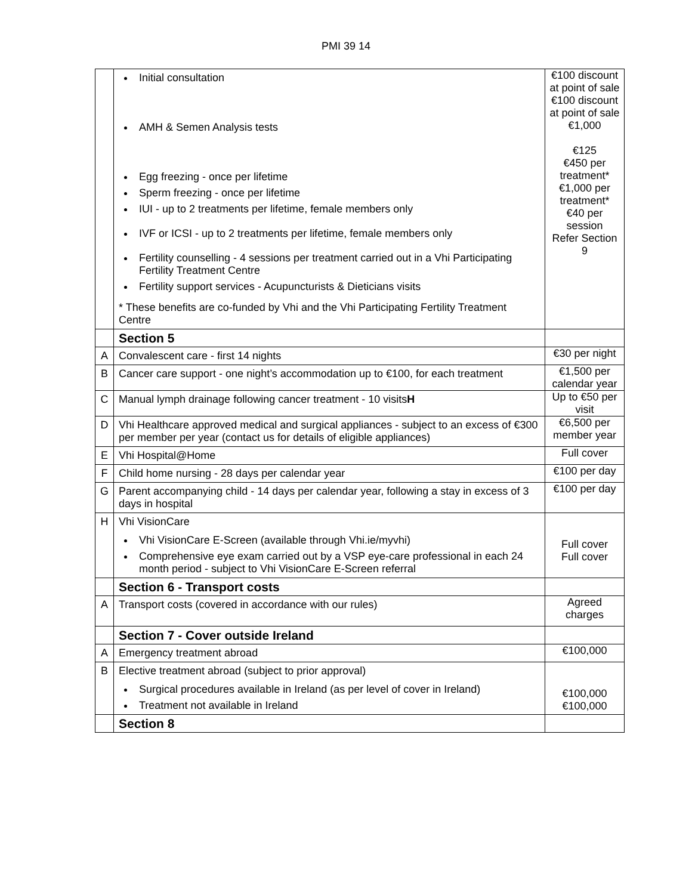PMI 39 14
| | Initial consultation AMH & Semen Analysis tests Egg freezing - once per lifetime Sperm freezing - once per lifetime IUI - up to 2 treatments per lifetime, female members only IVF or ICSI - up to 2 treatments per lifetime, female members only Fertility counselling - 4 sessions per treatment carried out in a Vhi Participating Fertility Treatment Centre Fertility support services - Acupuncturists & Dieticians visits * These benefits are co-funded by Vhi and the Vhi Participating Fertility Treatment Centre | €100 discount at point of sale €100 discount at point of sale €1,000 €125 €450 per treatment* €1,000 per treatment* €40 per session Refer Section 9 |
| | Section 5 | |
| A | Convalescent care - first 14 nights | €30 per night |
| B | Cancer care support - one night’s accommodation up to €100, for each treatment | €1,500 per calendar year |
| C | Manual lymph drainage following cancer treatment - 10 visits H | Up to €50 per visit |
| D | Vhi Healthcare approved medical and surgical appliances - subject to an excess of €300 per member per year (contact us for details of eligible appliances) | €6,500 per member year |
| E | Vhi Hospital@Home | Full cover |
| F | Child home nursing - 28 days per calendar year | €100 per day |
| G | Parent accompanying child - 14 days per calendar year, following a stay in excess of 3 days in hospital | €100 per day |
| H | Vhi VisionCare Vhi VisionCare E-Screen (available through Vhi.ie/myvhi) Comprehensive eye exam carried out by a VSP eye-care professional in each 24 month period - subject to Vhi VisionCare E-Screen referral | Full cover Full cover |
| | Section 6 - Transport costs | |
| A | Transport costs (covered in accordance with our rules) | Agreed charges |
| | Section 7 - Cover outside Ireland | |
| A | Emergency treatment abroad | €100,000 |
| B | Elective treatment abroad (subject to prior approval) Surgical procedures available in Ireland (as per level of cover in Ireland) Treatment not available in Ireland | €100,000 €100,000 |
| | Section 8 | |